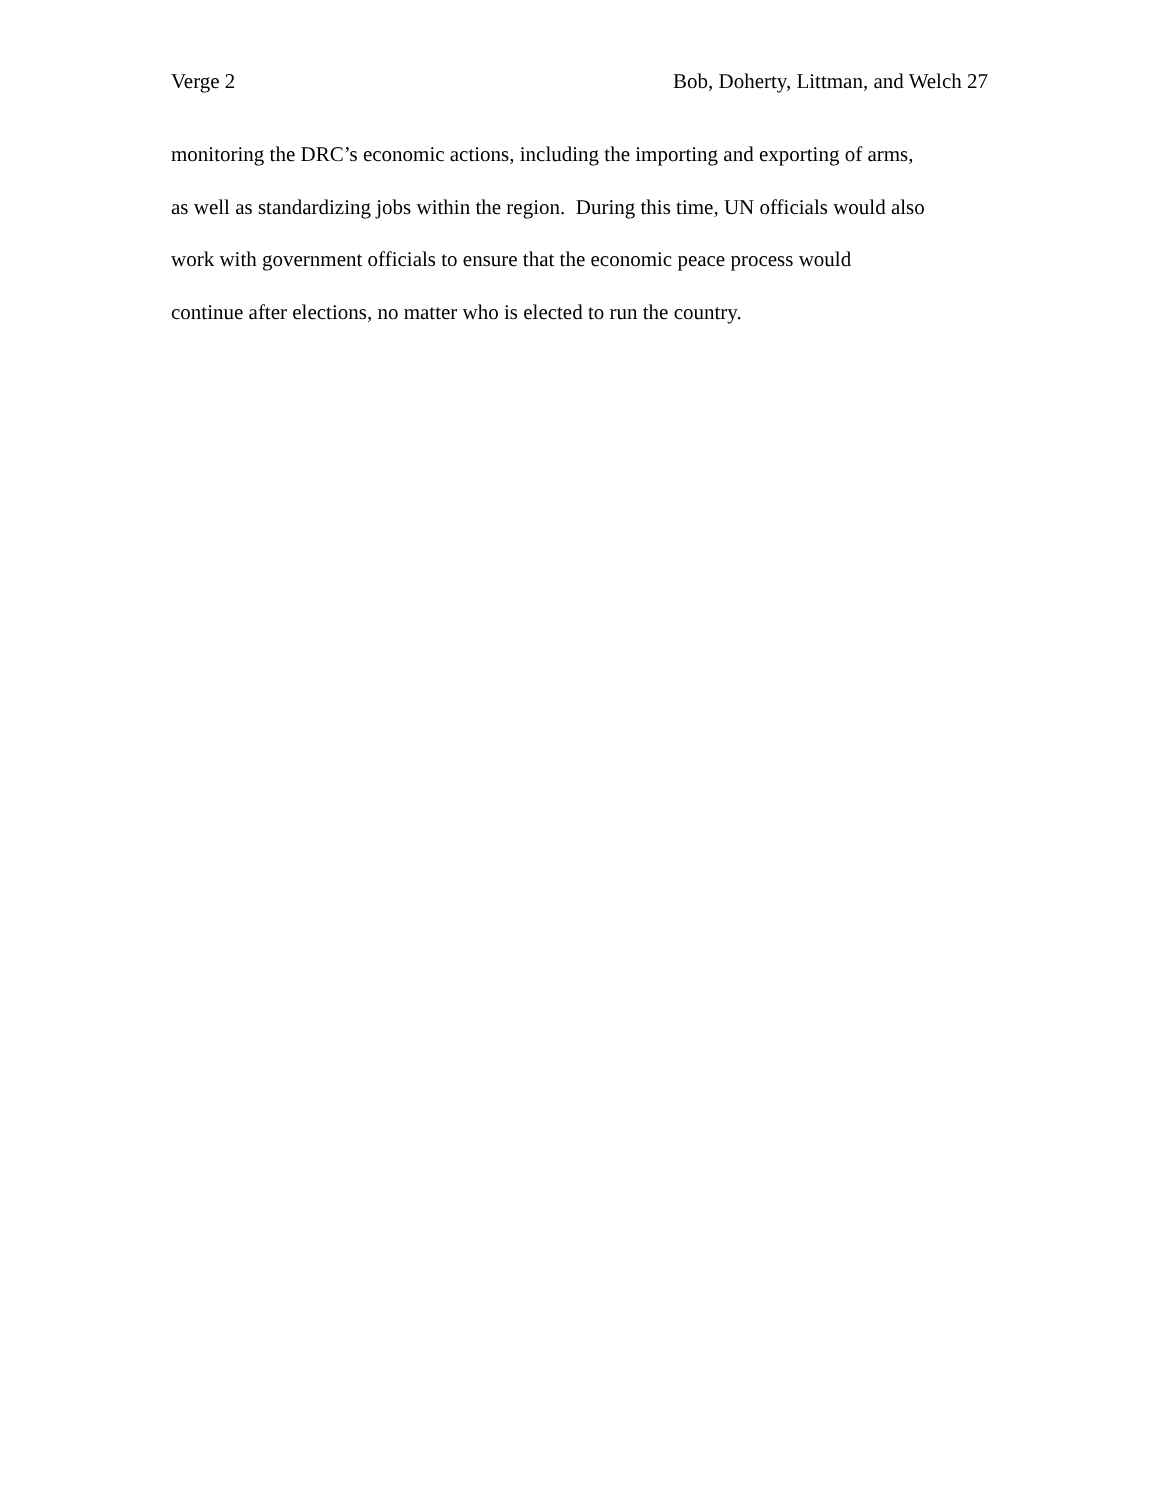Verge 2 Bob, Doherty, Littman, and Welch 27
monitoring the DRC’s economic actions, including the importing and exporting of arms,
as well as standardizing jobs within the region. During this time, UN officials would also
work with government officials to ensure that the economic peace process would
continue after elections, no matter who is elected to run the country.